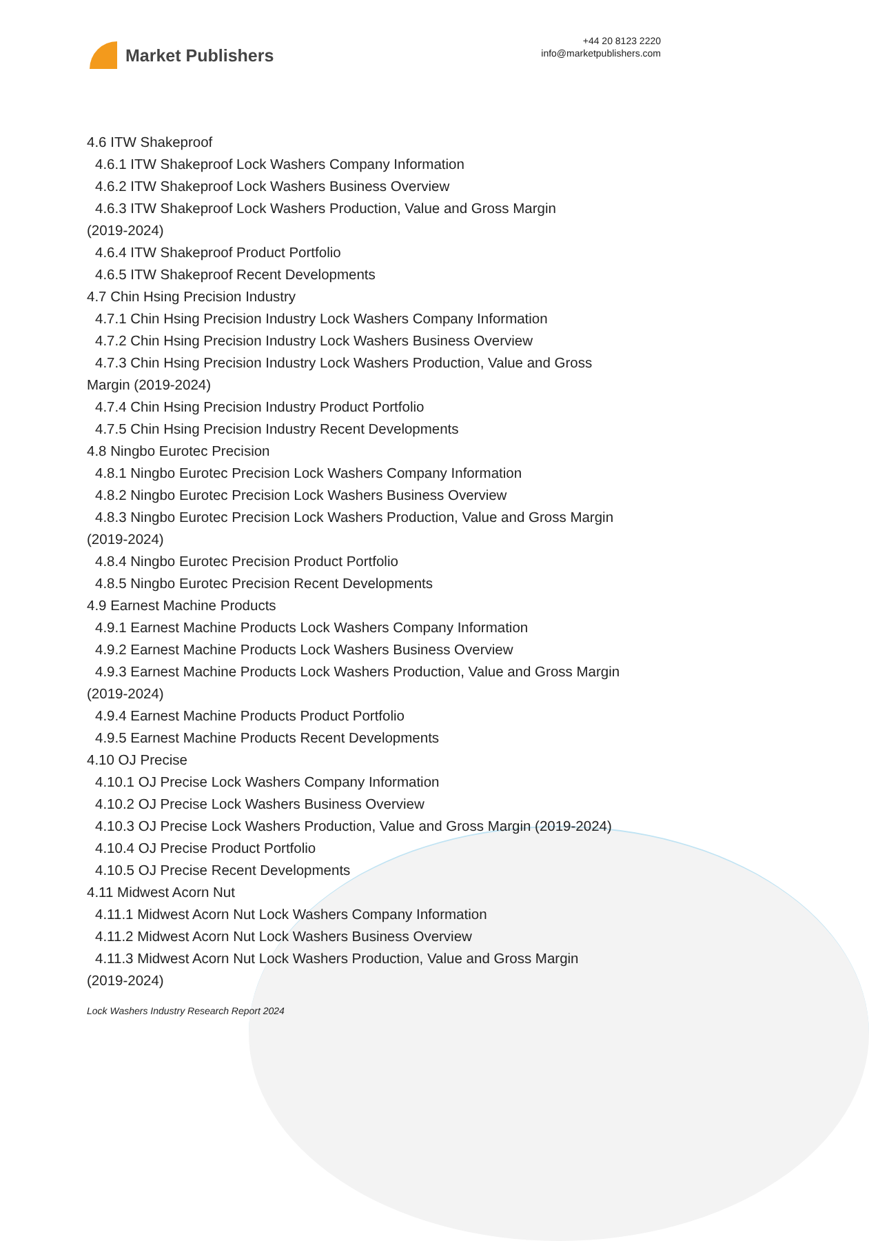Market Publishers
+44 20 8123 2220
info@marketpublishers.com
4.6 ITW Shakeproof
4.6.1 ITW Shakeproof Lock Washers Company Information
4.6.2 ITW Shakeproof Lock Washers Business Overview
4.6.3 ITW Shakeproof Lock Washers Production, Value and Gross Margin
(2019-2024)
4.6.4 ITW Shakeproof Product Portfolio
4.6.5 ITW Shakeproof Recent Developments
4.7 Chin Hsing Precision Industry
4.7.1 Chin Hsing Precision Industry Lock Washers Company Information
4.7.2 Chin Hsing Precision Industry Lock Washers Business Overview
4.7.3 Chin Hsing Precision Industry Lock Washers Production, Value and Gross
Margin (2019-2024)
4.7.4 Chin Hsing Precision Industry Product Portfolio
4.7.5 Chin Hsing Precision Industry Recent Developments
4.8 Ningbo Eurotec Precision
4.8.1 Ningbo Eurotec Precision Lock Washers Company Information
4.8.2 Ningbo Eurotec Precision Lock Washers Business Overview
4.8.3 Ningbo Eurotec Precision Lock Washers Production, Value and Gross Margin
(2019-2024)
4.8.4 Ningbo Eurotec Precision Product Portfolio
4.8.5 Ningbo Eurotec Precision Recent Developments
4.9 Earnest Machine Products
4.9.1 Earnest Machine Products Lock Washers Company Information
4.9.2 Earnest Machine Products Lock Washers Business Overview
4.9.3 Earnest Machine Products Lock Washers Production, Value and Gross Margin
(2019-2024)
4.9.4 Earnest Machine Products Product Portfolio
4.9.5 Earnest Machine Products Recent Developments
4.10 OJ Precise
4.10.1 OJ Precise Lock Washers Company Information
4.10.2 OJ Precise Lock Washers Business Overview
4.10.3 OJ Precise Lock Washers Production, Value and Gross Margin (2019-2024)
4.10.4 OJ Precise Product Portfolio
4.10.5 OJ Precise Recent Developments
4.11 Midwest Acorn Nut
4.11.1 Midwest Acorn Nut Lock Washers Company Information
4.11.2 Midwest Acorn Nut Lock Washers Business Overview
4.11.3 Midwest Acorn Nut Lock Washers Production, Value and Gross Margin
(2019-2024)
Lock Washers Industry Research Report 2024